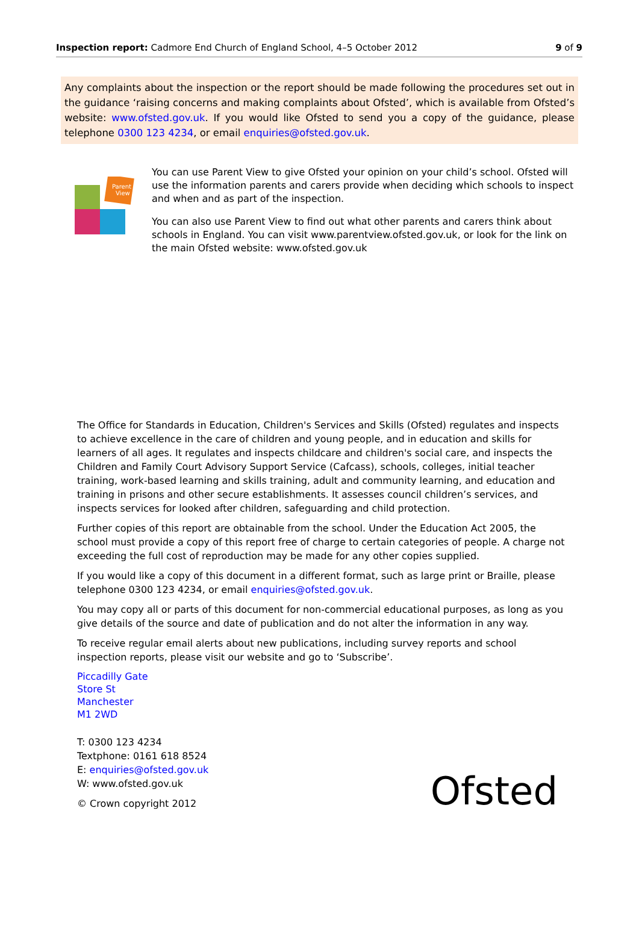Inspection report: Cadmore End Church of England School, 4–5 October 2012
9 of 9
Any complaints about the inspection or the report should be made following the procedures set out in the guidance ‘raising concerns and making complaints about Ofsted’, which is available from Ofsted’s website: www.ofsted.gov.uk. If you would like Ofsted to send you a copy of the guidance, please telephone 0300 123 4234, or email enquiries@ofsted.gov.uk.
Parent
View
You can use Parent View to give Ofsted your opinion on your child’s school. Ofsted will use the information parents and carers provide when deciding which schools to inspect and when and as part of the inspection.
You can also use Parent View to find out what other parents and carers think about schools in England. You can visit www.parentview.ofsted.gov.uk, or look for the link on the main Ofsted website: www.ofsted.gov.uk
The Office for Standards in Education, Children's Services and Skills (Ofsted) regulates and inspects to achieve excellence in the care of children and young people, and in education and skills for learners of all ages. It regulates and inspects childcare and children's social care, and inspects the Children and Family Court Advisory Support Service (Cafcass), schools, colleges, initial teacher training, work-based learning and skills training, adult and community learning, and education and training in prisons and other secure establishments. It assesses council children’s services, and inspects services for looked after children, safeguarding and child protection.
Further copies of this report are obtainable from the school. Under the Education Act 2005, the school must provide a copy of this report free of charge to certain categories of people. A charge not exceeding the full cost of reproduction may be made for any other copies supplied.
If you would like a copy of this document in a different format, such as large print or Braille, please telephone 0300 123 4234, or email enquiries@ofsted.gov.uk.
You may copy all or parts of this document for non-commercial educational purposes, as long as you give details of the source and date of publication and do not alter the information in any way.
To receive regular email alerts about new publications, including survey reports and school inspection reports, please visit our website and go to ‘Subscribe’.
Piccadilly Gate
Store St
Manchester
M1 2WD
T: 0300 123 4234
Textphone: 0161 618 8524
E: enquiries@ofsted.gov.uk
W: www.ofsted.gov.uk
© Crown copyright 2012
Ofsted